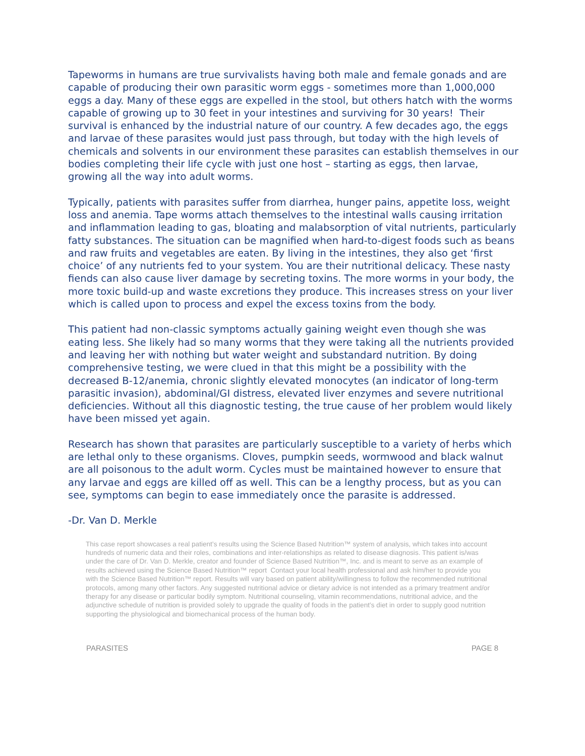Tapeworms in humans are true survivalists having both male and female gonads and are capable of producing their own parasitic worm eggs - sometimes more than 1,000,000 eggs a day. Many of these eggs are expelled in the stool, but others hatch with the worms capable of growing up to 30 feet in your intestines and surviving for 30 years! Their survival is enhanced by the industrial nature of our country. A few decades ago, the eggs and larvae of these parasites would just pass through, but today with the high levels of chemicals and solvents in our environment these parasites can establish themselves in our bodies completing their life cycle with just one host – starting as eggs, then larvae, growing all the way into adult worms.
Typically, patients with parasites suffer from diarrhea, hunger pains, appetite loss, weight loss and anemia. Tape worms attach themselves to the intestinal walls causing irritation and inflammation leading to gas, bloating and malabsorption of vital nutrients, particularly fatty substances. The situation can be magnified when hard-to-digest foods such as beans and raw fruits and vegetables are eaten. By living in the intestines, they also get ‘first choice’ of any nutrients fed to your system. You are their nutritional delicacy. These nasty fiends can also cause liver damage by secreting toxins. The more worms in your body, the more toxic build-up and waste excretions they produce. This increases stress on your liver which is called upon to process and expel the excess toxins from the body.
This patient had non-classic symptoms actually gaining weight even though she was eating less. She likely had so many worms that they were taking all the nutrients provided and leaving her with nothing but water weight and substandard nutrition. By doing comprehensive testing, we were clued in that this might be a possibility with the decreased B-12/anemia, chronic slightly elevated monocytes (an indicator of long-term parasitic invasion), abdominal/GI distress, elevated liver enzymes and severe nutritional deficiencies. Without all this diagnostic testing, the true cause of her problem would likely have been missed yet again.
Research has shown that parasites are particularly susceptible to a variety of herbs which are lethal only to these organisms. Cloves, pumpkin seeds, wormwood and black walnut are all poisonous to the adult worm. Cycles must be maintained however to ensure that any larvae and eggs are killed off as well. This can be a lengthy process, but as you can see, symptoms can begin to ease immediately once the parasite is addressed.
-Dr. Van D. Merkle
This case report showcases a real patient’s results using the Science Based Nutrition™ system of analysis, which takes into account hundreds of numeric data and their roles, combinations and inter-relationships as related to disease diagnosis. This patient is/was under the care of Dr. Van D. Merkle, creator and founder of Science Based Nutrition™, Inc. and is meant to serve as an example of results achieved using the Science Based Nutrition™ report Contact your local health professional and ask him/her to provide you with the Science Based Nutrition™ report. Results will vary based on patient ability/willingness to follow the recommended nutritional protocols, among many other factors. Any suggested nutritional advice or dietary advice is not intended as a primary treatment and/or therapy for any disease or particular bodily symptom. Nutritional counseling, vitamin recommendations, nutritional advice, and the adjunctive schedule of nutrition is provided solely to upgrade the quality of foods in the patient’s diet in order to supply good nutrition supporting the physiological and biomechanical process of the human body.
PARASITES PAGE 8